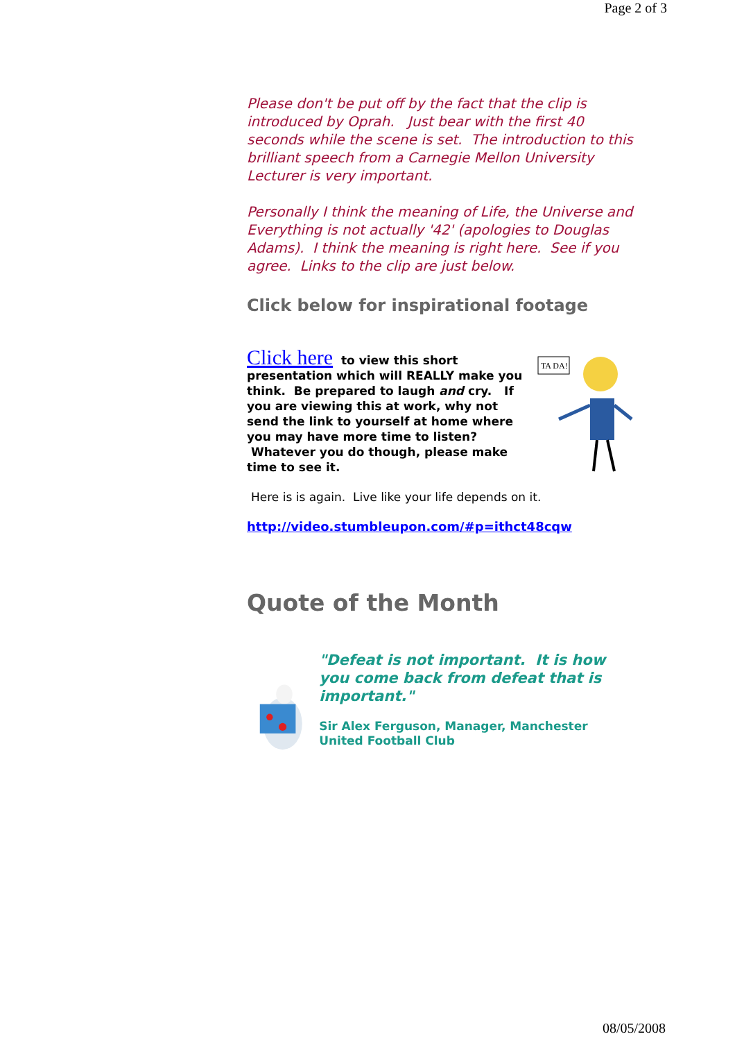Page 2 of 3
Please don't be put off by the fact that the clip is introduced by Oprah. Just bear with the first 40 seconds while the scene is set. The introduction to this brilliant speech from a Carnegie Mellon University Lecturer is very important.
Personally I think the meaning of Life, the Universe and Everything is not actually '42' (apologies to Douglas Adams). I think the meaning is right here. See if you agree. Links to the clip are just below.
Click below for inspirational footage
TA DA!
Click here to view this short presentation which will REALLY make you think. Be prepared to laugh and cry. If you are viewing this at work, why not send the link to yourself at home where you may have more time to listen? Whatever you do though, please make time to see it.
Here is is again. Live like your life depends on it.
http://video.stumbleupon.com/#p=ithct48cqw
Quote of the Month
"Defeat is not important. It is how you come back from defeat that is important."
Sir Alex Ferguson, Manager, Manchester United Football Club
08/05/2008